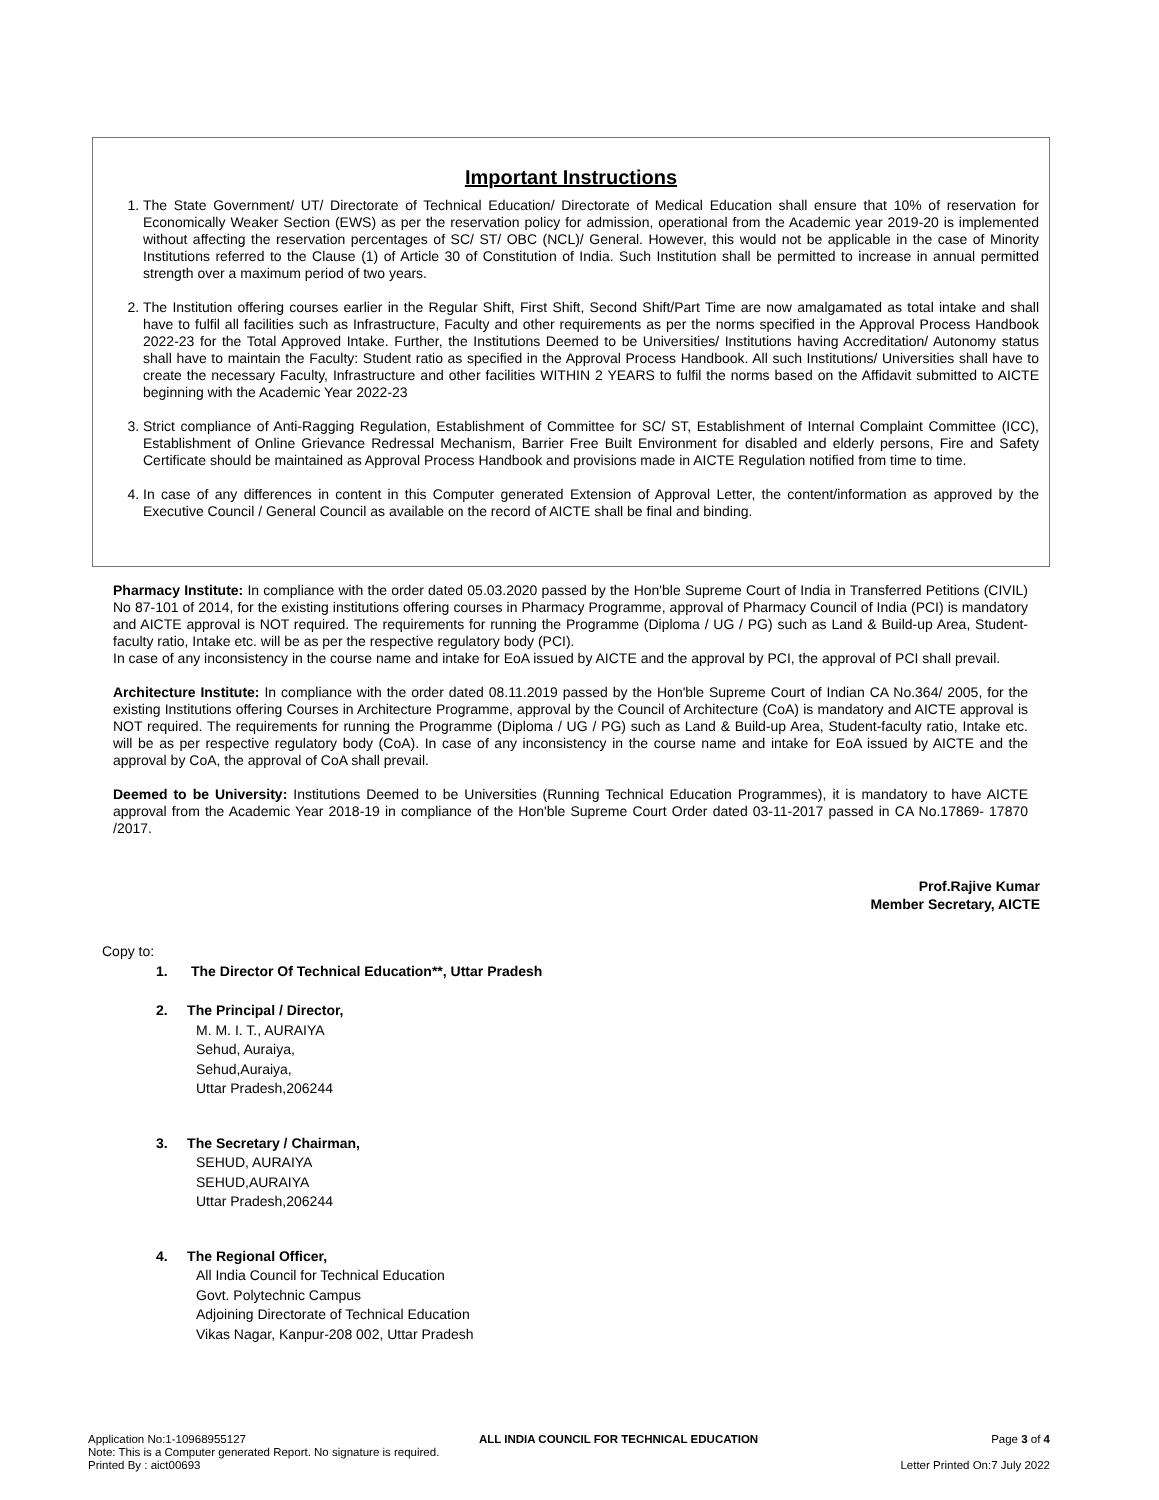Important Instructions
1. The State Government/ UT/ Directorate of Technical Education/ Directorate of Medical Education shall ensure that 10% of reservation for Economically Weaker Section (EWS) as per the reservation policy for admission, operational from the Academic year 2019-20 is implemented without affecting the reservation percentages of SC/ ST/ OBC (NCL)/ General. However, this would not be applicable in the case of Minority Institutions referred to the Clause (1) of Article 30 of Constitution of India. Such Institution shall be permitted to increase in annual permitted strength over a maximum period of two years.
2. The Institution offering courses earlier in the Regular Shift, First Shift, Second Shift/Part Time are now amalgamated as total intake and shall have to fulfil all facilities such as Infrastructure, Faculty and other requirements as per the norms specified in the Approval Process Handbook 2022-23 for the Total Approved Intake. Further, the Institutions Deemed to be Universities/ Institutions having Accreditation/ Autonomy status shall have to maintain the Faculty: Student ratio as specified in the Approval Process Handbook. All such Institutions/ Universities shall have to create the necessary Faculty, Infrastructure and other facilities WITHIN 2 YEARS to fulfil the norms based on the Affidavit submitted to AICTE beginning with the Academic Year 2022-23
3. Strict compliance of Anti-Ragging Regulation, Establishment of Committee for SC/ ST, Establishment of Internal Complaint Committee (ICC), Establishment of Online Grievance Redressal Mechanism, Barrier Free Built Environment for disabled and elderly persons, Fire and Safety Certificate should be maintained as Approval Process Handbook and provisions made in AICTE Regulation notified from time to time.
4. In case of any differences in content in this Computer generated Extension of Approval Letter, the content/information as approved by the Executive Council / General Council as available on the record of AICTE shall be final and binding.
Pharmacy Institute: In compliance with the order dated 05.03.2020 passed by the Hon'ble Supreme Court of India in Transferred Petitions (CIVIL) No 87-101 of 2014, for the existing institutions offering courses in Pharmacy Programme, approval of Pharmacy Council of India (PCI) is mandatory and AICTE approval is NOT required. The requirements for running the Programme (Diploma / UG / PG) such as Land & Build-up Area, Student-faculty ratio, Intake etc. will be as per the respective regulatory body (PCI).
In case of any inconsistency in the course name and intake for EoA issued by AICTE and the approval by PCI, the approval of PCI shall prevail.
Architecture Institute: In compliance with the order dated 08.11.2019 passed by the Hon'ble Supreme Court of Indian CA No.364/ 2005, for the existing Institutions offering Courses in Architecture Programme, approval by the Council of Architecture (CoA) is mandatory and AICTE approval is NOT required. The requirements for running the Programme (Diploma / UG / PG) such as Land & Build-up Area, Student-faculty ratio, Intake etc. will be as per respective regulatory body (CoA). In case of any inconsistency in the course name and intake for EoA issued by AICTE and the approval by CoA, the approval of CoA shall prevail.
Deemed to be University: Institutions Deemed to be Universities (Running Technical Education Programmes), it is mandatory to have AICTE approval from the Academic Year 2018-19 in compliance of the Hon'ble Supreme Court Order dated 03-11-2017 passed in CA No.17869- 17870 /2017.
Prof.Rajive Kumar
Member Secretary, AICTE
Copy to:
1. The Director Of Technical Education**, Uttar Pradesh
2. The Principal / Director,
M. M. I. T., AURAIYA
Sehud, Auraiya,
Sehud,Auraiya,
Uttar Pradesh,206244
3. The Secretary / Chairman,
SEHUD, AURAIYA
SEHUD,AURAIYA
Uttar Pradesh,206244
4. The Regional Officer,
All India Council for Technical Education
Govt. Polytechnic Campus
Adjoining Directorate of Technical Education
Vikas Nagar, Kanpur-208 002, Uttar Pradesh
Application No:1-10968955127 ALL INDIA COUNCIL FOR TECHNICAL EDUCATION Page 3 of 4
Note: This is a Computer generated Report. No signature is required.
Printed By : aict00693 Letter Printed On:7 July 2022